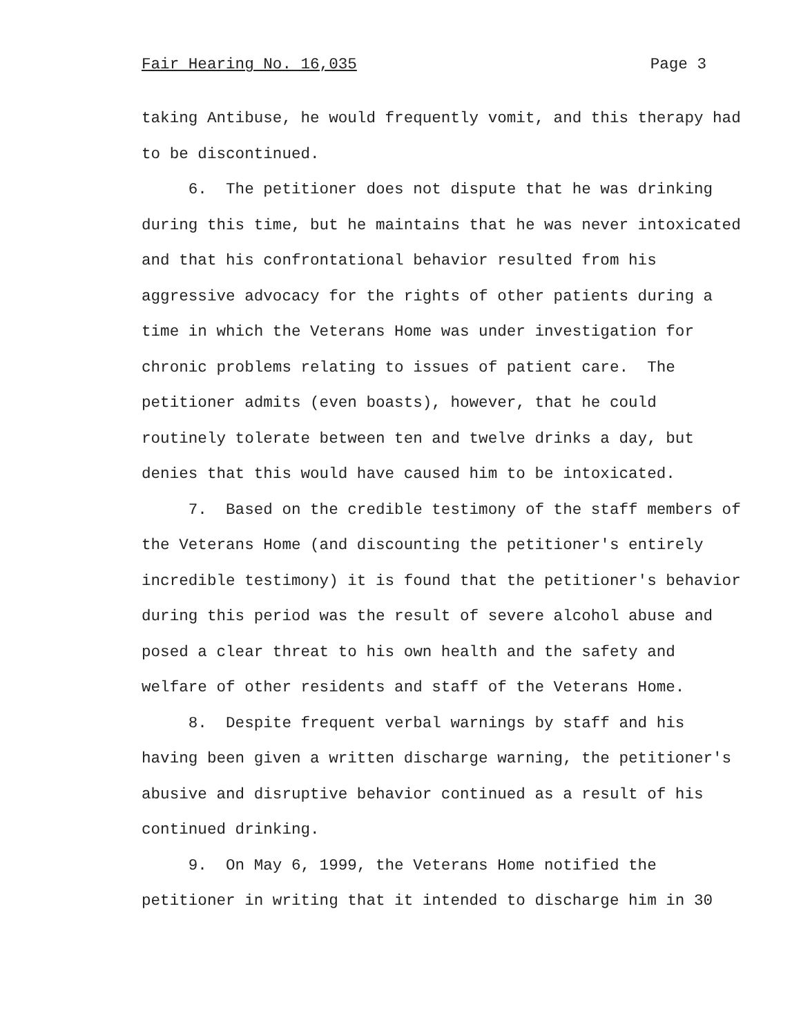Fair Hearing No. 16,035 Page 3
taking Antibuse, he would frequently vomit, and this therapy had to be discontinued. 6. The petitioner does not dispute that he was drinking during this time, but he maintains that he was never intoxicated and that his confrontational behavior resulted from his aggressive advocacy for the rights of other patients during a time in which the Veterans Home was under investigation for chronic problems relating to issues of patient care. The petitioner admits (even boasts), however, that he could routinely tolerate between ten and twelve drinks a day, but denies that this would have caused him to be intoxicated. 7. Based on the credible testimony of the staff members of the Veterans Home (and discounting the petitioner's entirely incredible testimony) it is found that the petitioner's behavior during this period was the result of severe alcohol abuse and posed a clear threat to his own health and the safety and welfare of other residents and staff of the Veterans Home. 8. Despite frequent verbal warnings by staff and his having been given a written discharge warning, the petitioner's abusive and disruptive behavior continued as a result of his continued drinking. 9. On May 6, 1999, the Veterans Home notified the petitioner in writing that it intended to discharge him in 30